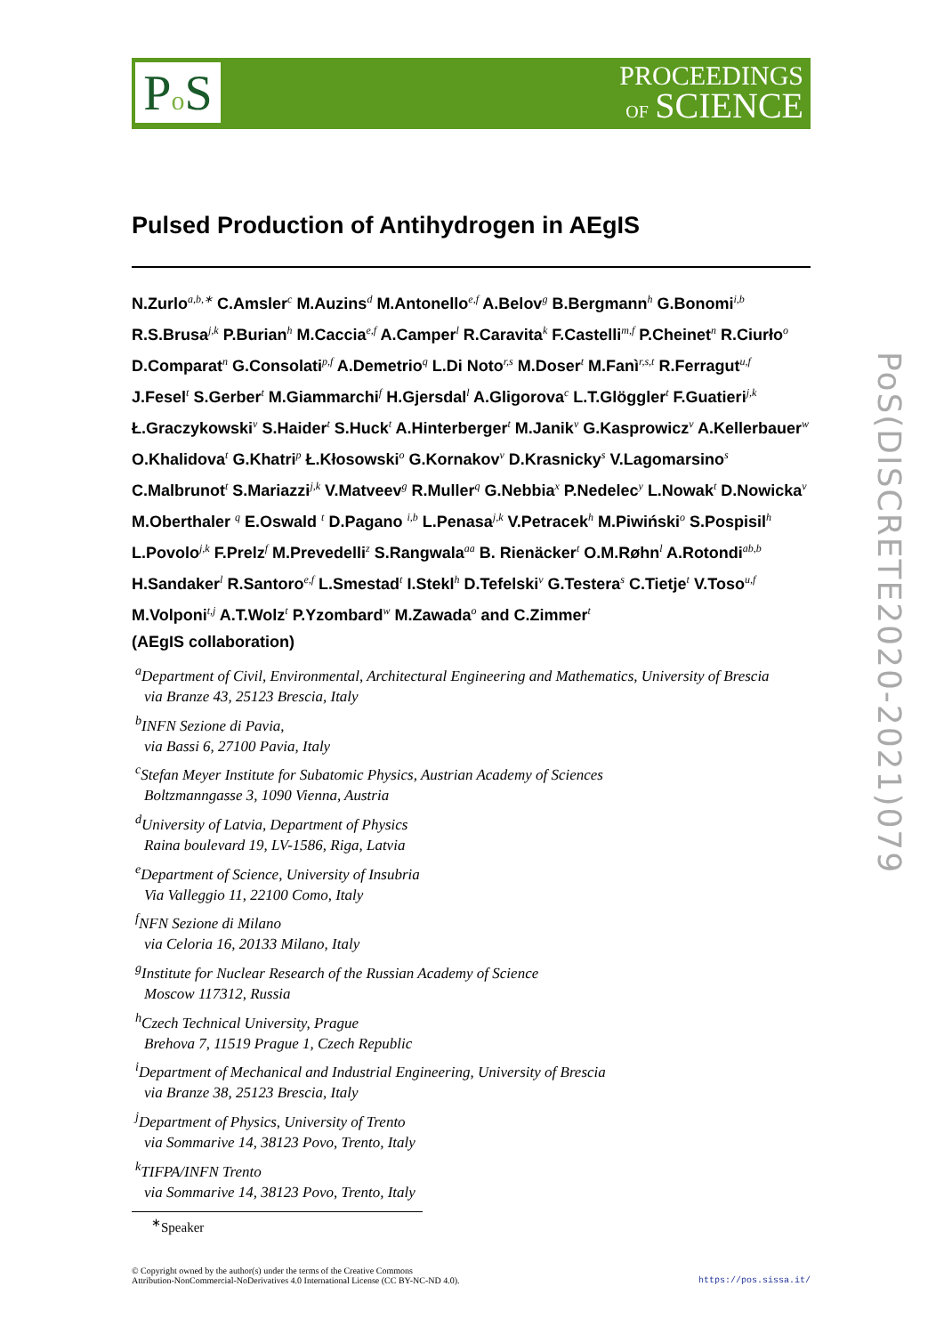Po S
PROCEEDINGS
OF SCIENCE
PoS(DISCRETE2020-2021)079
Pulsed Production of Antihydrogen in AEgIS
N.Zurlo<sup>a,b,∗</sup> C.Amsler<sup>c</sup> M.Auzins<sup>d</sup> M.Antonello<sup>e,f</sup> A.Belov<sup>g</sup> B.Bergmann<sup>h</sup> G.Bonomi<sup>i,b</sup> R.S.Brusa<sup>j,k</sup> P.Burian<sup>h</sup> M.Caccia<sup>e,f</sup> A.Camper<sup>l</sup> R.Caravita<sup>k</sup> F.Castelli<sup>m,f</sup> P.Cheinet<sup>n</sup> R.Ciurło<sup>o</sup> D.Comparat<sup>n</sup> G.Consolati<sup>p,f</sup> A.Demetrio<sup>q</sup> L.Di Noto<sup>r,s</sup> M.Doser<sup>t</sup> M.Fanì<sup>r,s,t</sup> R.Ferragut<sup>u,f</sup> J.Fesel<sup>t</sup> S.Gerber<sup>t</sup> M.Giammarchi<sup>f</sup> H.Gjersdal<sup>l</sup> A.Gligorova<sup>c</sup> L.T.Glöggler<sup>t</sup> F.Guatieri<sup>j,k</sup> Ł.Graczykowski<sup>v</sup> S.Haider<sup>t</sup> S.Huck<sup>t</sup> A.Hinterberger<sup>t</sup> M.Janik<sup>v</sup> G.Kasprowicz<sup>v</sup> A.Kellerbauer<sup>w</sup> O.Khalidova<sup>t</sup> G.Khatri<sup>p</sup> Ł.Kłosowski<sup>o</sup> G.Kornakov<sup>v</sup> D.Krasnicky<sup>s</sup> V.Lagomarsino<sup>s</sup> C.Malbrunot<sup>t</sup> S.Mariazzi<sup>j,k</sup> V.Matveev<sup>g</sup> R.Muller<sup>q</sup> G.Nebbia<sup>x</sup> P.Nedelec<sup>y</sup> L.Nowak<sup>t</sup> D.Nowicka<sup>v</sup> M.Oberthaler <sup>q</sup> E.Oswald <sup>t</sup> D.Pagano <sup>i,b</sup> L.Penasa<sup>j,k</sup> V.Petracek<sup>h</sup> M.Piwiński<sup>o</sup> S.Pospisil<sup>h</sup> L.Povolo<sup>j,k</sup> F.Prelz<sup>f</sup> M.Prevedelli<sup>z</sup> S.Rangwala<sup>aa</sup> B. Rienäcker<sup>t</sup> O.M.Røhn<sup>l</sup> A.Rotondi<sup>ab,b</sup> H.Sandaker<sup>l</sup> R.Santoro<sup>e,f</sup> L.Smestad<sup>t</sup> I.Stekl<sup>h</sup> D.Tefelski<sup>v</sup> G.Testera<sup>s</sup> C.Tietje<sup>t</sup> V.Toso<sup>u,f</sup> M.Volponi<sup>t,j</sup> A.T.Wolz<sup>t</sup> P.Yzombard<sup>w</sup> M.Zawada<sup>o</sup> and C.Zimmer<sup>t</sup>
(AEgIS collaboration)
<sup>a</sup> Department of Civil, Environmental, Architectural Engineering and Mathematics, University of Brescia
via Branze 43, 25123 Brescia, Italy
<sup>b</sup> INFN Sezione di Pavia,
via Bassi 6, 27100 Pavia, Italy
<sup>c</sup> Stefan Meyer Institute for Subatomic Physics, Austrian Academy of Sciences
Boltzmanngasse 3, 1090 Vienna, Austria
<sup>d</sup> University of Latvia, Department of Physics
Raina boulevard 19, LV-1586, Riga, Latvia
<sup>e</sup> Department of Science, University of Insubria
Via Valleggio 11, 22100 Como, Italy
<sup>f</sup> NFN Sezione di Milano
via Celoria 16, 20133 Milano, Italy
<sup>g</sup> Institute for Nuclear Research of the Russian Academy of Science
Moscow 117312, Russia
<sup>h</sup> Czech Technical University, Prague
Brehova 7, 11519 Prague 1, Czech Republic
<sup>i</sup> Department of Mechanical and Industrial Engineering, University of Brescia
via Branze 38, 25123 Brescia, Italy
<sup>j</sup> Department of Physics, University of Trento
via Sommarive 14, 38123 Povo, Trento, Italy
<sup>k</sup> TIFPA/INFN Trento
via Sommarive 14, 38123 Povo, Trento, Italy
<sup>∗</sup>Speaker
© Copyright owned by the author(s) under the terms of the Creative Commons
Attribution-NonCommercial-NoDerivatives 4.0 International License (CC BY-NC-ND 4.0).
https://pos.sissa.it/